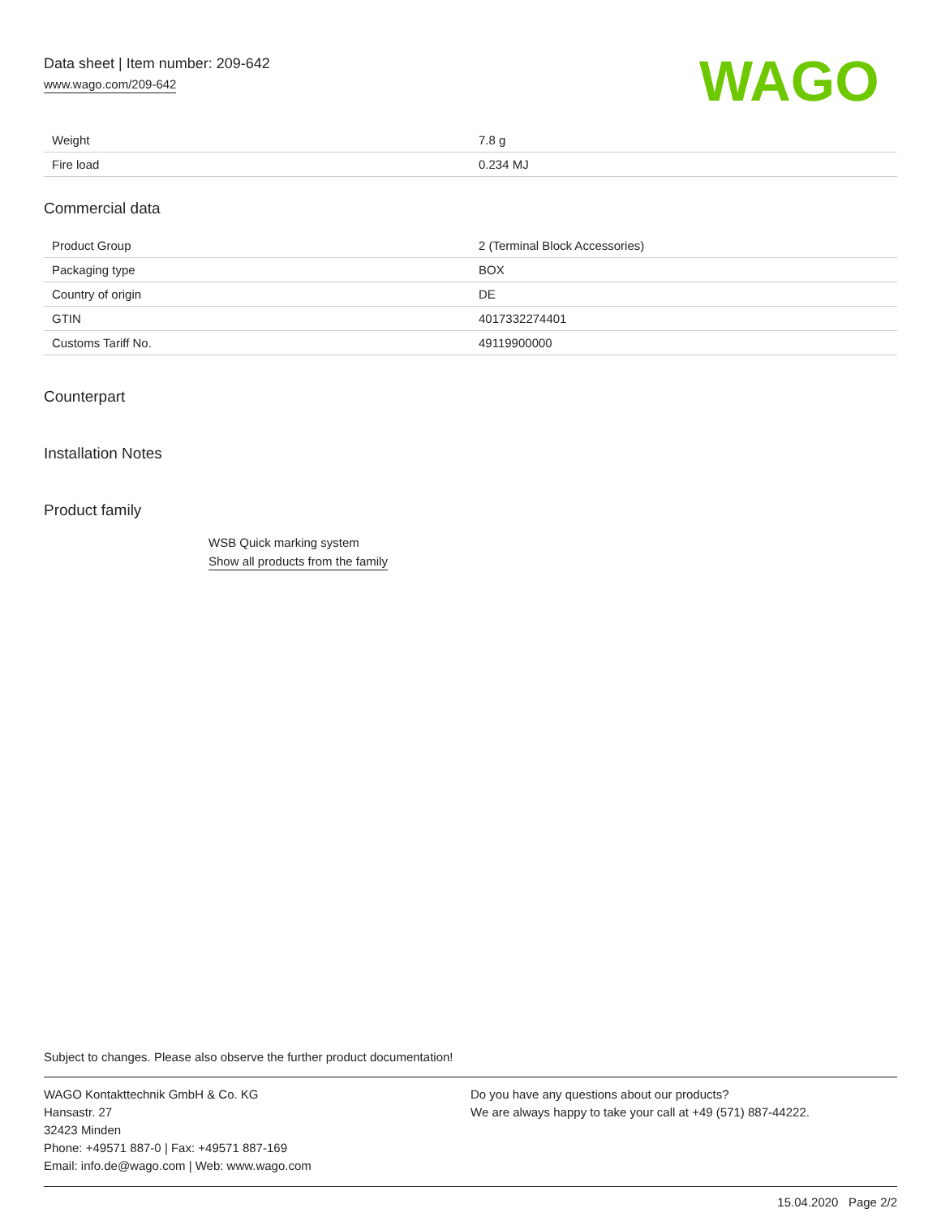Data sheet | Item number: 209-642
www.wago.com/209-642
WAGO
| Weight | 7.8 g |
| Fire load | 0.234 MJ |
Commercial data
| Product Group | 2 (Terminal Block Accessories) |
| Packaging type | BOX |
| Country of origin | DE |
| GTIN | 4017332274401 |
| Customs Tariff No. | 49119900000 |
Counterpart
Installation Notes
Product family
WSB Quick marking system
Show all products from the family
Subject to changes. Please also observe the further product documentation!
WAGO Kontakttechnik GmbH & Co. KG
Hansastr. 27
32423 Minden
Phone: +49571 887-0 | Fax: +49571 887-169
Email: info.de@wago.com | Web: www.wago.com
Do you have any questions about our products?
We are always happy to take your call at +49 (571) 887-44222.
15.04.2020 Page 2/2